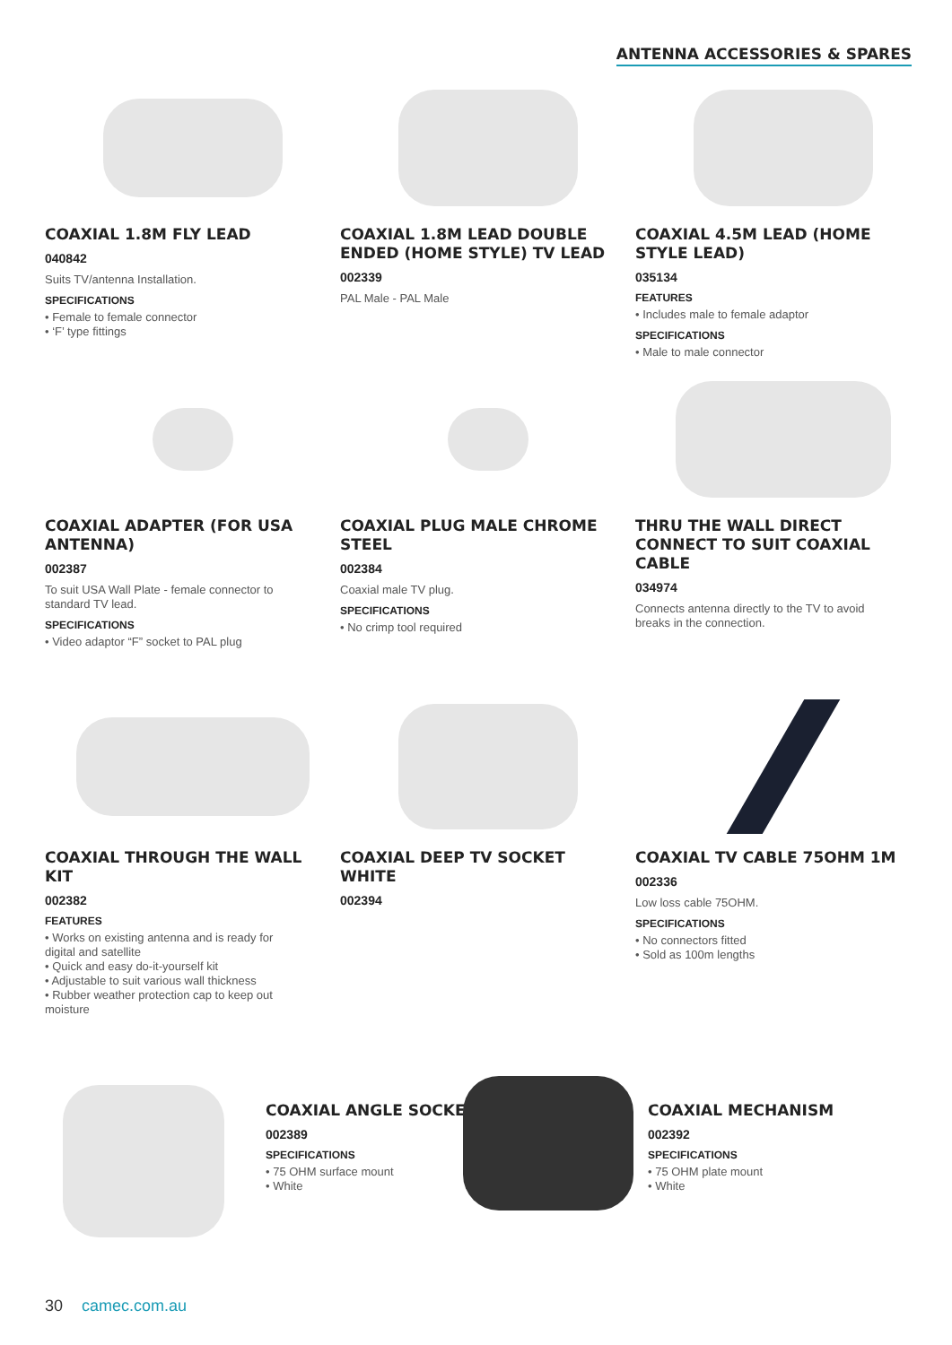ANTENNA ACCESSORIES & SPARES
COAXIAL 1.8M FLY LEAD
040842
Suits TV/antenna Installation.
SPECIFICATIONS
• Female to female connector
• ‘F’ type fittings
COAXIAL 1.8M LEAD DOUBLE ENDED (HOME STYLE) TV LEAD
002339
PAL Male - PAL Male
COAXIAL 4.5M LEAD (HOME STYLE LEAD)
035134
FEATURES
• Includes male to female adaptor
SPECIFICATIONS
• Male to male connector
COAXIAL ADAPTER (FOR USA ANTENNA)
002387
To suit USA Wall Plate - female connector to standard TV lead.
SPECIFICATIONS
• Video adaptor “F” socket to PAL plug
COAXIAL PLUG MALE CHROME STEEL
002384
Coaxial male TV plug.
SPECIFICATIONS
• No crimp tool required
THRU THE WALL DIRECT CONNECT TO SUIT COAXIAL CABLE
034974
Connects antenna directly to the TV to avoid breaks in the connection.
COAXIAL THROUGH THE WALL KIT
002382
FEATURES
• Works on existing antenna and is ready for digital and satellite
• Quick and easy do-it-yourself kit
• Adjustable to suit various wall thickness
• Rubber weather protection cap to keep out moisture
COAXIAL DEEP TV SOCKET WHITE
002394
COAXIAL TV CABLE 75OHM 1M
002336
Low loss cable 75OHM.
SPECIFICATIONS
• No connectors fitted
• Sold as 100m lengths
COAXIAL ANGLE SOCKET
002389
SPECIFICATIONS
• 75 OHM surface mount
• White
COAXIAL MECHANISM
002392
SPECIFICATIONS
• 75 OHM plate mount
• White
30 camec.com.au